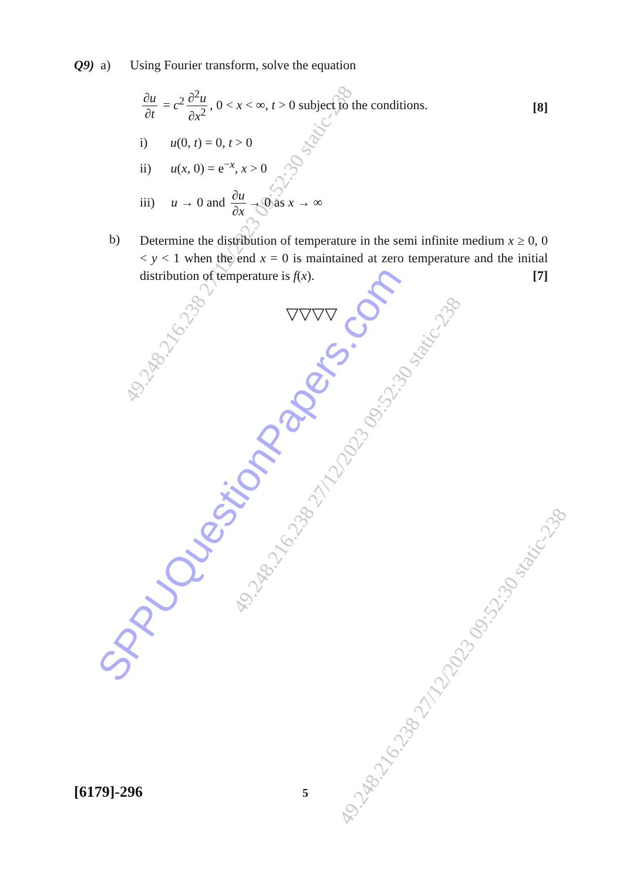SPPUQuestionPapers.com
49.248.216.238 27/12/2023 09:52:30 static-238
49.248.216.238 27/12/2023 09:52:30 static-238
49.248.216.238 27/12/2023 09:52:30 static-238
Q9) a) Using Fourier transform, solve the equation
∂u ∂t = c<sup>2</sup> ∂<sup>2</sup>u ∂x<sup>2</sup>, 0 < x < ∞, t > 0 subject to the conditions. [8]
i) u(0, t) = 0, t > 0
ii) u(x, 0) = e<sup>−x</sup>, x > 0
iii) u → 0 and ∂u ∂x → 0 as x → ∞
b)
Determine the distribution of temperature in the semi infinite medium x ≥ 0, 0 < y < 1 when the end x = 0 is maintained at zero temperature and the initial distribution of temperature is f(x). [7]
▽▽▽▽
[6179]-296 5